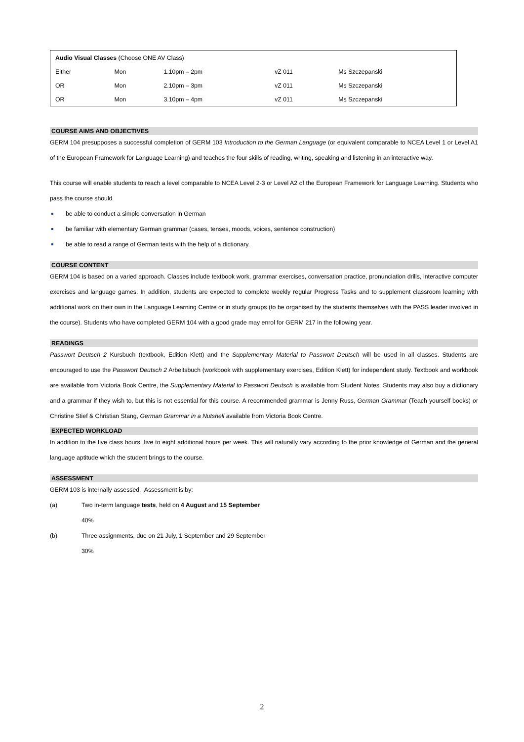| Audio Visual Classes (Choose ONE AV Class) | | | | |
| Either | Mon | 1.10pm – 2pm | vZ 011 | Ms Szczepanski |
| OR | Mon | 2.10pm – 3pm | vZ 011 | Ms Szczepanski |
| OR | Mon | 3.10pm – 4pm | vZ 011 | Ms Szczepanski |
COURSE AIMS AND OBJECTIVES
GERM 104 presupposes a successful completion of GERM 103 Introduction to the German Language (or equivalent comparable to NCEA Level 1 or Level A1 of the European Framework for Language Learning) and teaches the four skills of reading, writing, speaking and listening in an interactive way.
This course will enable students to reach a level comparable to NCEA Level 2-3 or Level A2 of the European Framework for Language Learning. Students who pass the course should
be able to conduct a simple conversation in German
be familiar with elementary German grammar (cases, tenses, moods, voices, sentence construction)
be able to read a range of German texts with the help of a dictionary.
COURSE CONTENT
GERM 104 is based on a varied approach. Classes include textbook work, grammar exercises, conversation practice, pronunciation drills, interactive computer exercises and language games. In addition, students are expected to complete weekly regular Progress Tasks and to supplement classroom learning with additional work on their own in the Language Learning Centre or in study groups (to be organised by the students themselves with the PASS leader involved in the course). Students who have completed GERM 104 with a good grade may enrol for GERM 217 in the following year.
READINGS
Passwort Deutsch 2 Kursbuch (textbook, Edition Klett) and the Supplementary Material to Passwort Deutsch will be used in all classes. Students are encouraged to use the Passwort Deutsch 2 Arbeitsbuch (workbook with supplementary exercises, Edition Klett) for independent study. Textbook and workbook are available from Victoria Book Centre, the Supplementary Material to Passwort Deutsch is available from Student Notes. Students may also buy a dictionary and a grammar if they wish to, but this is not essential for this course. A recommended grammar is Jenny Russ, German Grammar (Teach yourself books) or Christine Stief & Christian Stang, German Grammar in a Nutshell available from Victoria Book Centre.
EXPECTED WORKLOAD
In addition to the five class hours, five to eight additional hours per week. This will naturally vary according to the prior knowledge of German and the general language aptitude which the student brings to the course.
ASSESSMENT
GERM 103 is internally assessed. Assessment is by:
(a) Two in-term language tests, held on 4 August and 15 September
40%
(b) Three assignments, due on 21 July, 1 September and 29 September
30%
2